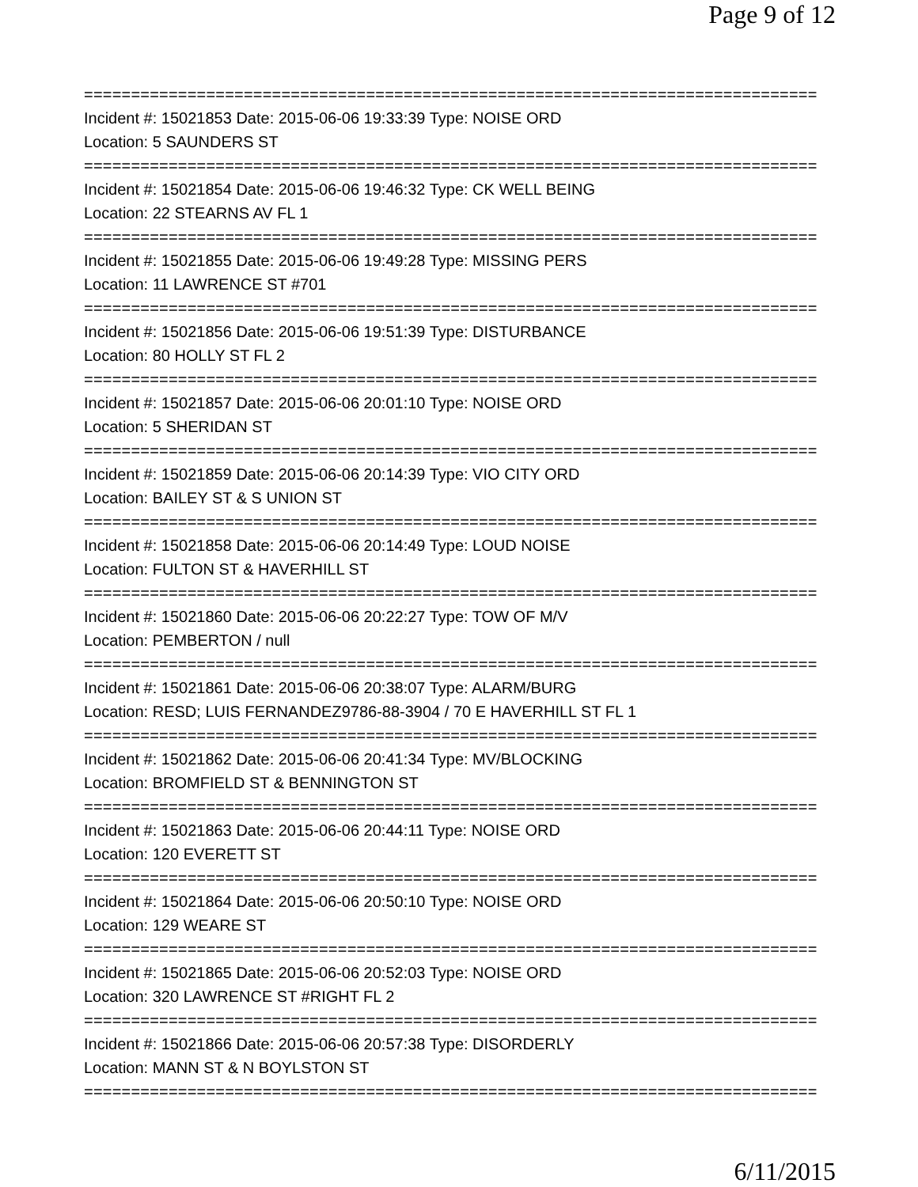Page 9 of 12
==============================================================================
Incident #: 15021853 Date: 2015-06-06 19:33:39 Type: NOISE ORD
Location: 5 SAUNDERS ST
==============================================================================
Incident #: 15021854 Date: 2015-06-06 19:46:32 Type: CK WELL BEING
Location: 22 STEARNS AV FL 1
==============================================================================
Incident #: 15021855 Date: 2015-06-06 19:49:28 Type: MISSING PERS
Location: 11 LAWRENCE ST #701
==============================================================================
Incident #: 15021856 Date: 2015-06-06 19:51:39 Type: DISTURBANCE
Location: 80 HOLLY ST FL 2
==============================================================================
Incident #: 15021857 Date: 2015-06-06 20:01:10 Type: NOISE ORD
Location: 5 SHERIDAN ST
==============================================================================
Incident #: 15021859 Date: 2015-06-06 20:14:39 Type: VIO CITY ORD
Location: BAILEY ST & S UNION ST
==============================================================================
Incident #: 15021858 Date: 2015-06-06 20:14:49 Type: LOUD NOISE
Location: FULTON ST & HAVERHILL ST
==============================================================================
Incident #: 15021860 Date: 2015-06-06 20:22:27 Type: TOW OF M/V
Location: PEMBERTON / null
==============================================================================
Incident #: 15021861 Date: 2015-06-06 20:38:07 Type: ALARM/BURG
Location: RESD; LUIS FERNANDEZ9786-88-3904 / 70 E HAVERHILL ST FL 1
==============================================================================
Incident #: 15021862 Date: 2015-06-06 20:41:34 Type: MV/BLOCKING
Location: BROMFIELD ST & BENNINGTON ST
==============================================================================
Incident #: 15021863 Date: 2015-06-06 20:44:11 Type: NOISE ORD
Location: 120 EVERETT ST
==============================================================================
Incident #: 15021864 Date: 2015-06-06 20:50:10 Type: NOISE ORD
Location: 129 WEARE ST
==============================================================================
Incident #: 15021865 Date: 2015-06-06 20:52:03 Type: NOISE ORD
Location: 320 LAWRENCE ST #RIGHT FL 2
==============================================================================
Incident #: 15021866 Date: 2015-06-06 20:57:38 Type: DISORDERLY
Location: MANN ST & N BOYLSTON ST
==============================================================================
6/11/2015